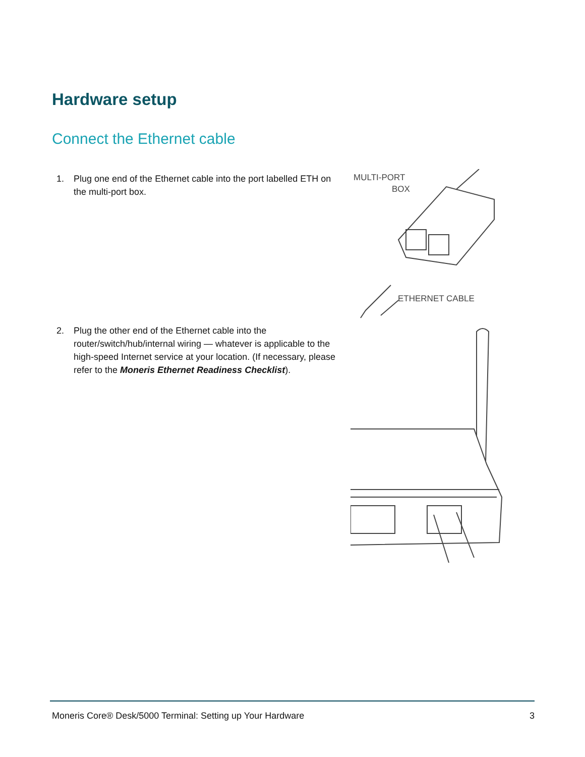Hardware setup
Connect the Ethernet cable
1. Plug one end of the Ethernet cable into the port labelled ETH on the multi-port box.
MULTI-PORT
BOX
ETHERNET CABLE
2. Plug the other end of the Ethernet cable into the router/switch/hub/internal wiring — whatever is applicable to the high-speed Internet service at your location. (If necessary, please refer to the Moneris Ethernet Readiness Checklist).
Moneris Core® Desk/5000 Terminal: Setting up Your Hardware 3